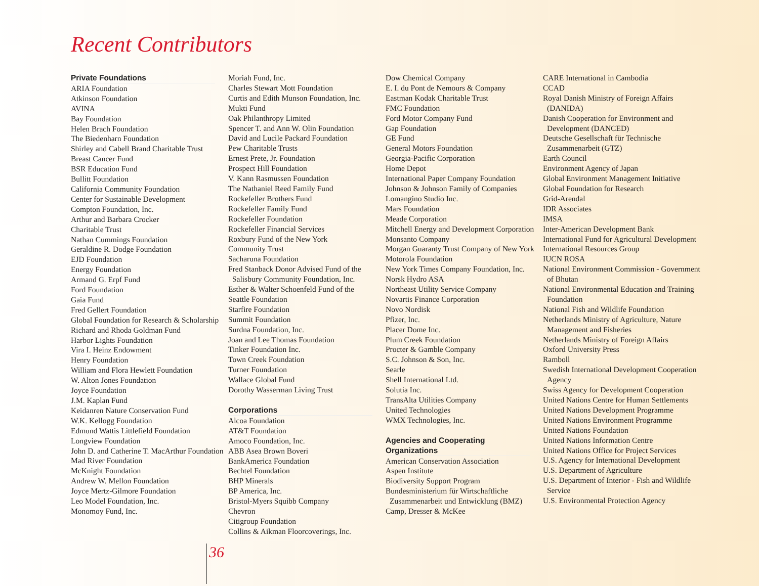Recent Contributors
Private Foundations
ARIA Foundation
Atkinson Foundation
AVINA
Bay Foundation
Helen Brach Foundation
The Biedenharn Foundation
Shirley and Cabell Brand Charitable Trust
Breast Cancer Fund
BSR Education Fund
Bullitt Foundation
California Community Foundation
Center for Sustainable Development
Compton Foundation, Inc.
Arthur and Barbara Crocker
Charitable Trust
Nathan Cummings Foundation
Geraldine R. Dodge Foundation
EJD Foundation
Energy Foundation
Armand G. Erpf Fund
Ford Foundation
Gaia Fund
Fred Gellert Foundation
Global Foundation for Research & Scholarship
Richard and Rhoda Goldman Fund
Harbor Lights Foundation
Vira I. Heinz Endowment
Henry Foundation
William and Flora Hewlett Foundation
W. Alton Jones Foundation
Joyce Foundation
J.M. Kaplan Fund
Keidanren Nature Conservation Fund
W.K. Kellogg Foundation
Edmund Wattis Littlefield Foundation
Longview Foundation
John D. and Catherine T. MacArthur Foundation
Mad River Foundation
McKnight Foundation
Andrew W. Mellon Foundation
Joyce Mertz-Gilmore Foundation
Leo Model Foundation, Inc.
Monomoy Fund, Inc.
Moriah Fund, Inc.
Charles Stewart Mott Foundation
Curtis and Edith Munson Foundation, Inc.
Mukti Fund
Oak Philanthropy Limited
Spencer T. and Ann W. Olin Foundation
David and Lucile Packard Foundation
Pew Charitable Trusts
Ernest Prete, Jr. Foundation
Prospect Hill Foundation
V. Kann Rasmussen Foundation
The Nathaniel Reed Family Fund
Rockefeller Brothers Fund
Rockefeller Family Fund
Rockefeller Foundation
Rockefeller Financial Services
Roxbury Fund of the New York
Community Trust
Sacharuna Foundation
Fred Stanback Donor Advised Fund of the Salisbury Community Foundation, Inc.
Esther & Walter Schoenfeld Fund of the
Seattle Foundation
Starfire Foundation
Summit Foundation
Surdna Foundation, Inc.
Joan and Lee Thomas Foundation
Tinker Foundation Inc.
Town Creek Foundation
Turner Foundation
Wallace Global Fund
Dorothy Wasserman Living Trust
Corporations
Alcoa Foundation
AT&T Foundation
Amoco Foundation, Inc.
ABB Asea Brown Boveri
BankAmerica Foundation
Bechtel Foundation
BHP Minerals
BP America, Inc.
Bristol-Myers Squibb Company
Chevron
Citigroup Foundation
Collins & Aikman Floorcoverings, Inc.
Dow Chemical Company
E. I. du Pont de Nemours & Company
Eastman Kodak Charitable Trust
FMC Foundation
Ford Motor Company Fund
Gap Foundation
GE Fund
General Motors Foundation
Georgia-Pacific Corporation
Home Depot
International Paper Company Foundation
Johnson & Johnson Family of Companies
Lomangino Studio Inc.
Mars Foundation
Meade Corporation
Mitchell Energy and Development Corporation
Monsanto Company
Morgan Guaranty Trust Company of New York
Motorola Foundation
New York Times Company Foundation, Inc.
Norsk Hydro ASA
Northeast Utility Service Company
Novartis Finance Corporation
Novo Nordisk
Pfizer, Inc.
Placer Dome Inc.
Plum Creek Foundation
Procter & Gamble Company
S.C. Johnson & Son, Inc.
Searle
Shell International Ltd.
Solutia Inc.
TransAlta Utilities Company
United Technologies
WMX Technologies, Inc.
Agencies and Cooperating Organizations
American Conservation Association
Aspen Institute
Biodiversity Support Program
Bundesministerium für Wirtschaftliche Zusammenarbeit und Entwicklung (BMZ)
Camp, Dresser & McKee
CARE International in Cambodia
CCAD
Royal Danish Ministry of Foreign Affairs (DANIDA)
Danish Cooperation for Environment and Development (DANCED)
Deutsche Gesellschaft für Technische Zusammenarbeit (GTZ)
Earth Council
Environment Agency of Japan
Global Environment Management Initiative
Global Foundation for Research
Grid-Arendal
IDR Associates
IMSA
Inter-American Development Bank
International Fund for Agricultural Development
International Resources Group
IUCN ROSA
National Environment Commission - Government of Bhutan
National Environmental Education and Training Foundation
National Fish and Wildlife Foundation
Netherlands Ministry of Agriculture, Nature Management and Fisheries
Netherlands Ministry of Foreign Affairs
Oxford University Press
Ramboll
Swedish International Development Cooperation Agency
Swiss Agency for Development Cooperation
United Nations Centre for Human Settlements
United Nations Development Programme
United Nations Environment Programme
United Nations Foundation
United Nations Information Centre
United Nations Office for Project Services
U.S. Agency for International Development
U.S. Department of Agriculture
U.S. Department of Interior - Fish and Wildlife Service
U.S. Environmental Protection Agency
36